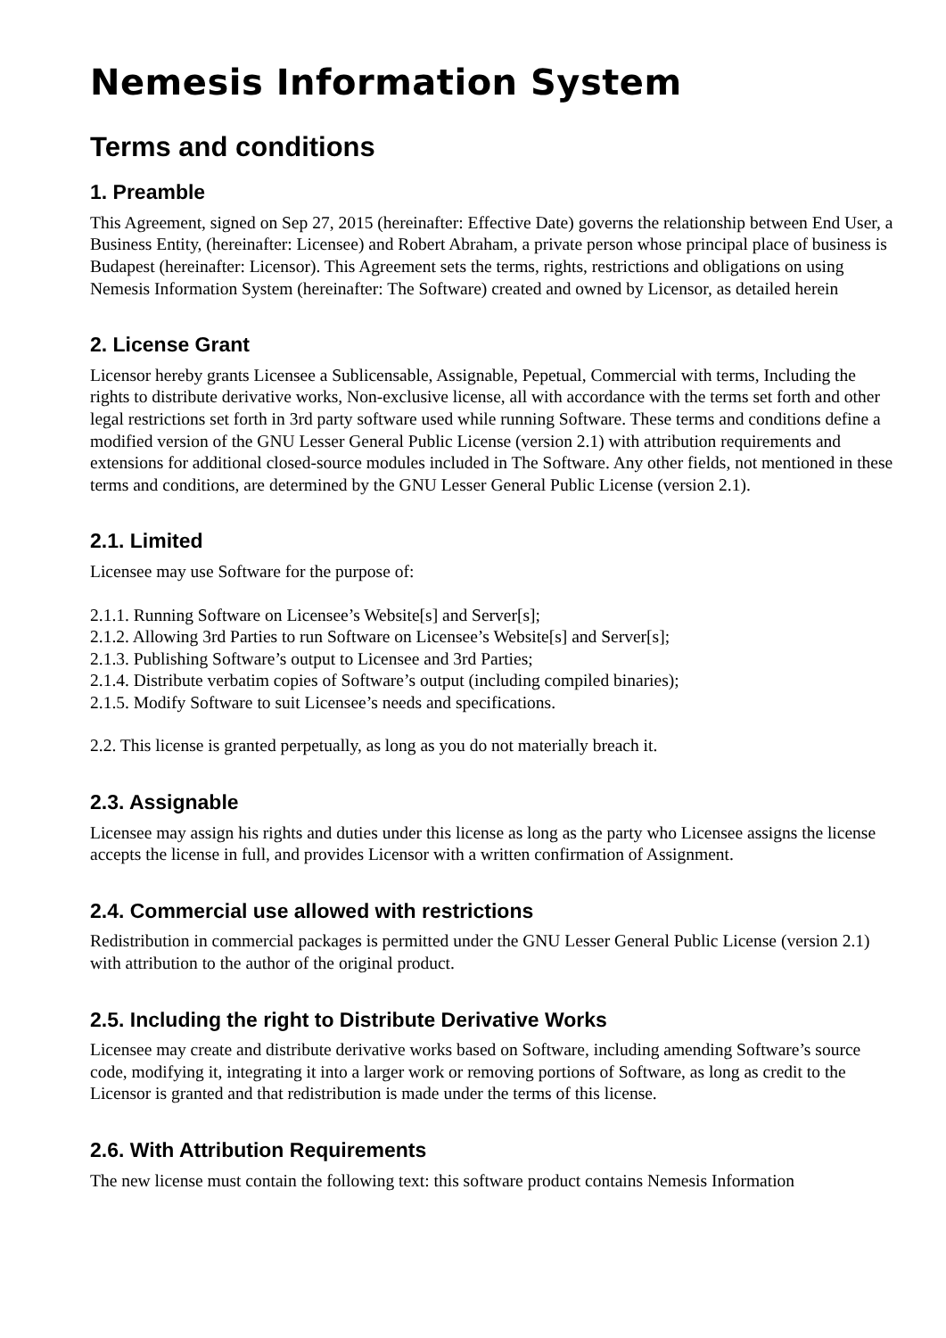Nemesis Information System
Terms and conditions
1. Preamble
This Agreement, signed on Sep 27, 2015 (hereinafter: Effective Date) governs the relationship between End User, a Business Entity, (hereinafter: Licensee) and Robert Abraham, a private person whose principal place of business is Budapest (hereinafter: Licensor). This Agreement sets the terms, rights, restrictions and obligations on using Nemesis Information System (hereinafter: The Software) created and owned by Licensor, as detailed herein
2. License Grant
Licensor hereby grants Licensee a Sublicensable, Assignable, Pepetual, Commercial with terms, Including the rights to distribute derivative works, Non-exclusive license, all with accordance with the terms set forth and other legal restrictions set forth in 3rd party software used while running Software. These terms and conditions define a modified version of the GNU Lesser General Public License (version 2.1) with attribution requirements and extensions for additional closed-source modules included in The Software. Any other fields, not mentioned in these terms and conditions, are determined by the GNU Lesser General Public License (version 2.1).
2.1. Limited
Licensee may use Software for the purpose of:
2.1.1. Running Software on Licensee’s Website[s] and Server[s];
2.1.2. Allowing 3rd Parties to run Software on Licensee’s Website[s] and Server[s];
2.1.3. Publishing Software’s output to Licensee and 3rd Parties;
2.1.4. Distribute verbatim copies of Software’s output (including compiled binaries);
2.1.5. Modify Software to suit Licensee’s needs and specifications.
2.2. This license is granted perpetually, as long as you do not materially breach it.
2.3. Assignable
Licensee may assign his rights and duties under this license as long as the party who Licensee assigns the license accepts the license in full, and provides Licensor with a written confirmation of Assignment.
2.4. Commercial use allowed with restrictions
Redistribution in commercial packages is permitted under the GNU Lesser General Public License (version 2.1) with attribution to the author of the original product.
2.5. Including the right to Distribute Derivative Works
Licensee may create and distribute derivative works based on Software, including amending Software’s source code, modifying it, integrating it into a larger work or removing portions of Software, as long as credit to the Licensor is granted and that redistribution is made under the terms of this license.
2.6. With Attribution Requirements
The new license must contain the following text: this software product contains Nemesis Information